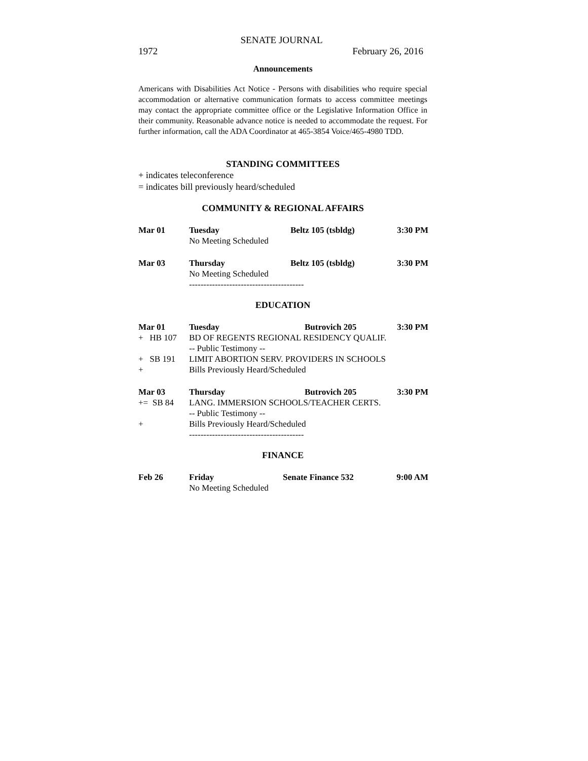SENATE JOURNAL
1972 February 26, 2016
Announcements
Americans with Disabilities Act Notice - Persons with disabilities who require special accommodation or alternative communication formats to access committee meetings may contact the appropriate committee office or the Legislative Information Office in their community. Reasonable advance notice is needed to accommodate the request. For further information, call the ADA Coordinator at 465-3854 Voice/465-4980 TDD.
STANDING COMMITTEES
+ indicates teleconference
= indicates bill previously heard/scheduled
COMMUNITY & REGIONAL AFFAIRS
| Mar 01 | Tuesday | Beltz 105 (tsbldg) | 3:30 PM |
| | No Meeting Scheduled | | |
| Mar 03 | Thursday | Beltz 105 (tsbldg) | 3:30 PM |
| | No Meeting Scheduled | | |
| | ---------------------------------------- | | |
EDUCATION
| Mar 01 | Tuesday | Butrovich 205 | 3:30 PM |
| + HB 107 | BD OF REGENTS REGIONAL RESIDENCY QUALIF. | | |
| | -- Public Testimony -- | | |
| + SB 191 | LIMIT ABORTION SERV. PROVIDERS IN SCHOOLS | | |
| + | Bills Previously Heard/Scheduled | | |
| Mar 03 | Thursday | Butrovich 205 | 3:30 PM |
| += SB 84 | LANG. IMMERSION SCHOOLS/TEACHER CERTS. | | |
| | -- Public Testimony -- | | |
| + | Bills Previously Heard/Scheduled | | |
| | ---------------------------------------- | | |
FINANCE
| Feb 26 | Friday | Senate Finance 532 | 9:00 AM |
| | No Meeting Scheduled | | |